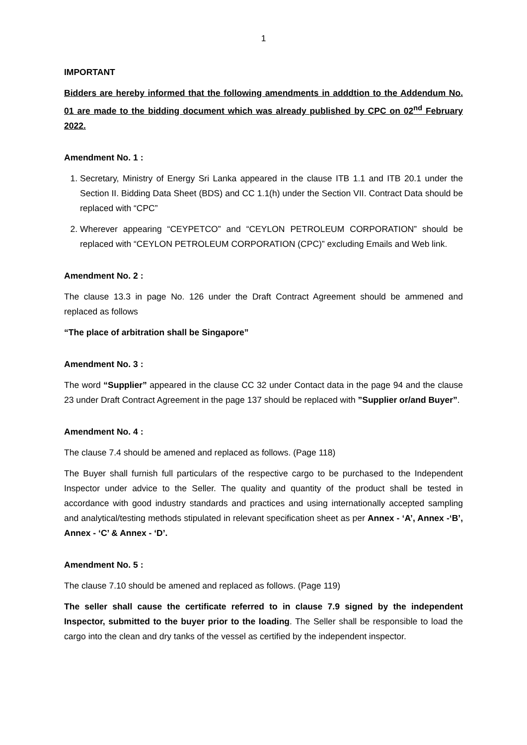1
IMPORTANT
Bidders are hereby informed that the following amendments in adddtion to the Addendum No. 01 are made to the bidding document which was already published by CPC on 02<sup>nd</sup> February 2022.
Amendment No. 1 :
1. Secretary, Ministry of Energy Sri Lanka appeared in the clause ITB 1.1 and ITB 20.1 under the Section II. Bidding Data Sheet (BDS) and CC 1.1(h) under the Section VII. Contract Data should be replaced with “CPC”
2. Wherever appearing “CEYPETCO” and “CEYLON PETROLEUM CORPORATION” should be replaced with “CEYLON PETROLEUM CORPORATION (CPC)” excluding Emails and Web link.
Amendment No. 2 :
The clause 13.3 in page No. 126 under the Draft Contract Agreement should be ammened and replaced as follows
“The place of arbitration shall be Singapore”
Amendment No. 3 :
The word “Supplier” appeared in the clause CC 32 under Contact data in the page 94 and the clause 23 under Draft Contract Agreement in the page 137 should be replaced with ”Supplier or/and Buyer”.
Amendment No. 4 :
The clause 7.4 should be amened and replaced as follows. (Page 118)
The Buyer shall furnish full particulars of the respective cargo to be purchased to the Independent Inspector under advice to the Seller. The quality and quantity of the product shall be tested in accordance with good industry standards and practices and using internationally accepted sampling and analytical/testing methods stipulated in relevant specification sheet as per Annex - ‘A’, Annex -‘B’, Annex - ‘C’ & Annex - ‘D’.
Amendment No. 5 :
The clause 7.10 should be amened and replaced as follows. (Page 119)
The seller shall cause the certificate referred to in clause 7.9 signed by the independent Inspector, submitted to the buyer prior to the loading. The Seller shall be responsible to load the cargo into the clean and dry tanks of the vessel as certified by the independent inspector.